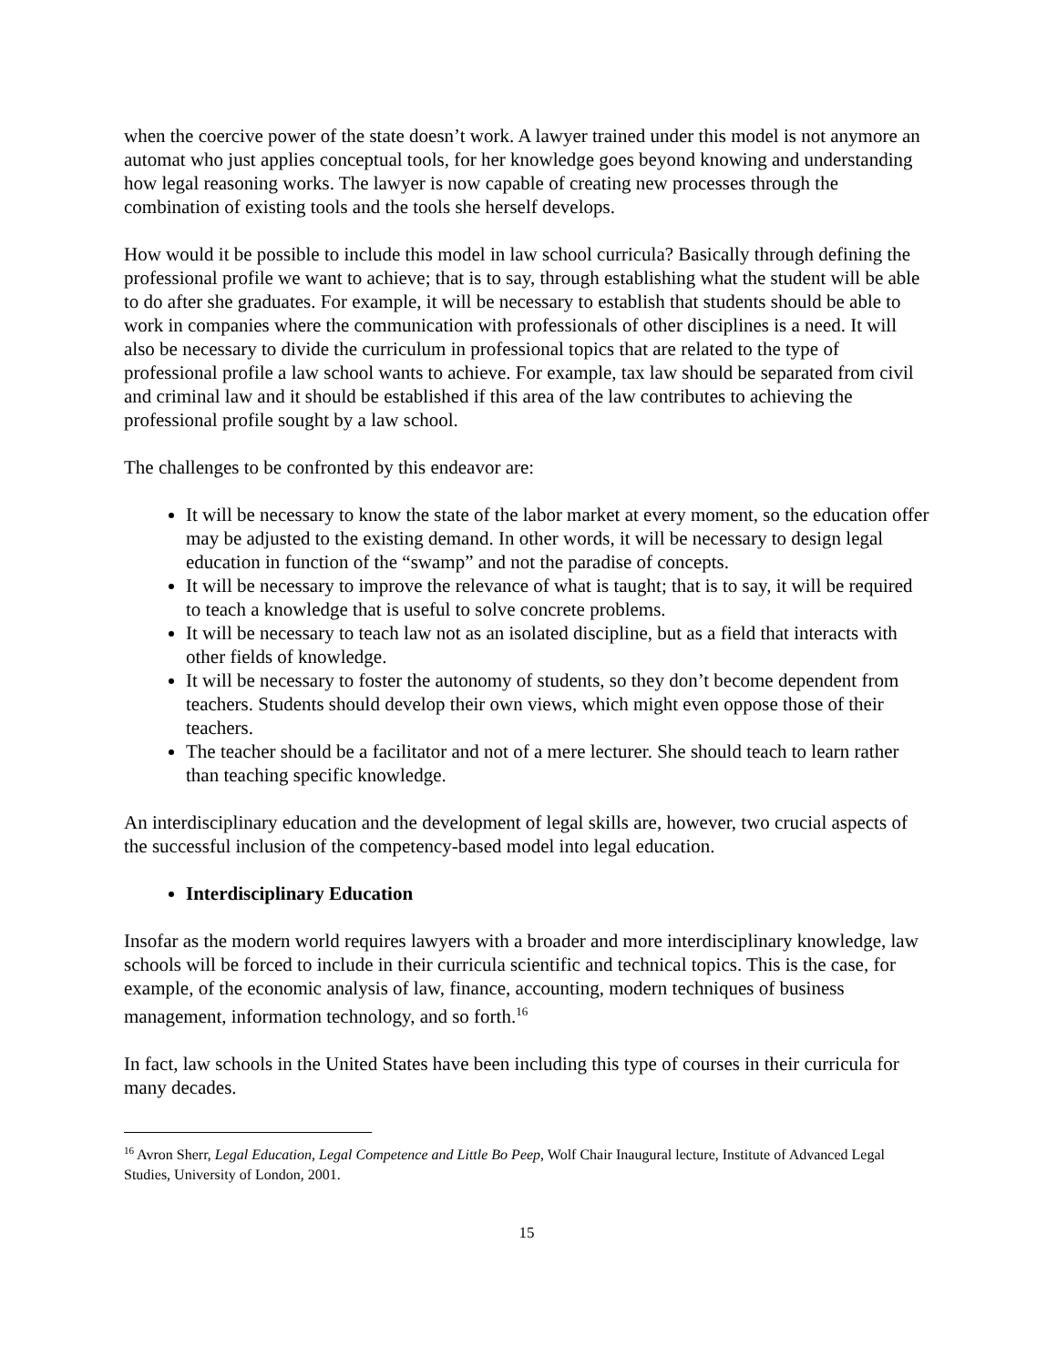when the coercive power of the state doesn’t work. A lawyer trained under this model is not anymore an automat who just applies conceptual tools, for her knowledge goes beyond knowing and understanding how legal reasoning works. The lawyer is now capable of creating new processes through the combination of existing tools and the tools she herself develops.
How would it be possible to include this model in law school curricula? Basically through defining the professional profile we want to achieve; that is to say, through establishing what the student will be able to do after she graduates. For example, it will be necessary to establish that students should be able to work in companies where the communication with professionals of other disciplines is a need. It will also be necessary to divide the curriculum in professional topics that are related to the type of professional profile a law school wants to achieve. For example, tax law should be separated from civil and criminal law and it should be established if this area of the law contributes to achieving the professional profile sought by a law school.
The challenges to be confronted by this endeavor are:
It will be necessary to know the state of the labor market at every moment, so the education offer may be adjusted to the existing demand. In other words, it will be necessary to design legal education in function of the “swamp” and not the paradise of concepts.
It will be necessary to improve the relevance of what is taught; that is to say, it will be required to teach a knowledge that is useful to solve concrete problems.
It will be necessary to teach law not as an isolated discipline, but as a field that interacts with other fields of knowledge.
It will be necessary to foster the autonomy of students, so they don’t become dependent from teachers. Students should develop their own views, which might even oppose those of their teachers.
The teacher should be a facilitator and not of a mere lecturer. She should teach to learn rather than teaching specific knowledge.
An interdisciplinary education and the development of legal skills are, however, two crucial aspects of the successful inclusion of the competency-based model into legal education.
Interdisciplinary Education
Insofar as the modern world requires lawyers with a broader and more interdisciplinary knowledge, law schools will be forced to include in their curricula scientific and technical topics. This is the case, for example, of the economic analysis of law, finance, accounting, modern techniques of business management, information technology, and so forth.<sup>16</sup>
In fact, law schools in the United States have been including this type of courses in their curricula for many decades.
<sup>16</sup> Avron Sherr, Legal Education, Legal Competence and Little Bo Peep, Wolf Chair Inaugural lecture, Institute of Advanced Legal Studies, University of London, 2001.
15